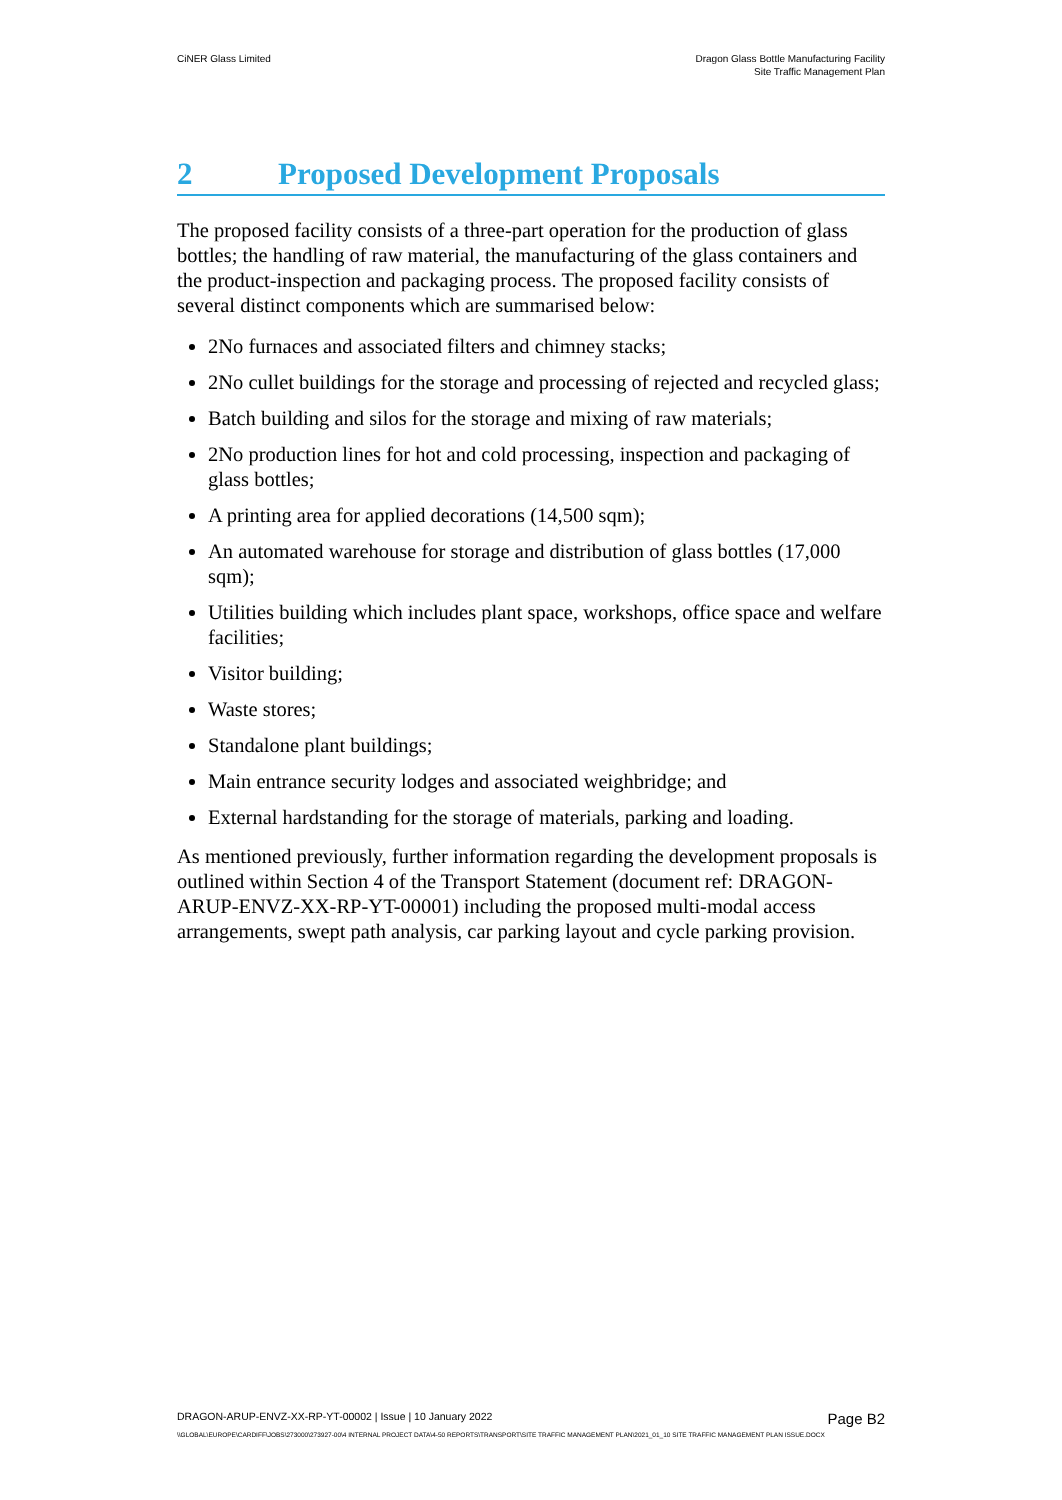CiNER Glass Limited Dragon Glass Bottle Manufacturing Facility
Site Traffic Management Plan
2 Proposed Development Proposals
The proposed facility consists of a three-part operation for the production of glass bottles; the handling of raw material, the manufacturing of the glass containers and the product-inspection and packaging process. The proposed facility consists of several distinct components which are summarised below:
2No furnaces and associated filters and chimney stacks;
2No cullet buildings for the storage and processing of rejected and recycled glass;
Batch building and silos for the storage and mixing of raw materials;
2No production lines for hot and cold processing, inspection and packaging of glass bottles;
A printing area for applied decorations (14,500 sqm);
An automated warehouse for storage and distribution of glass bottles (17,000 sqm);
Utilities building which includes plant space, workshops, office space and welfare facilities;
Visitor building;
Waste stores;
Standalone plant buildings;
Main entrance security lodges and associated weighbridge; and
External hardstanding for the storage of materials, parking and loading.
As mentioned previously, further information regarding the development proposals is outlined within Section 4 of the Transport Statement (document ref: DRAGON-ARUP-ENVZ-XX-RP-YT-00001) including the proposed multi-modal access arrangements, swept path analysis, car parking layout and cycle parking provision.
DRAGON-ARUP-ENVZ-XX-RP-YT-00002 | Issue | 10 January 2022
Page B2
\\GLOBAL\EUROPE\CARDIFF\JOBS\273000\273927-00\4 INTERNAL PROJECT DATA\4-50 REPORTS\TRANSPORT\SITE TRAFFIC MANAGEMENT PLAN\2021_01_10 SITE TRAFFIC MANAGEMENT PLAN ISSUE.DOCX